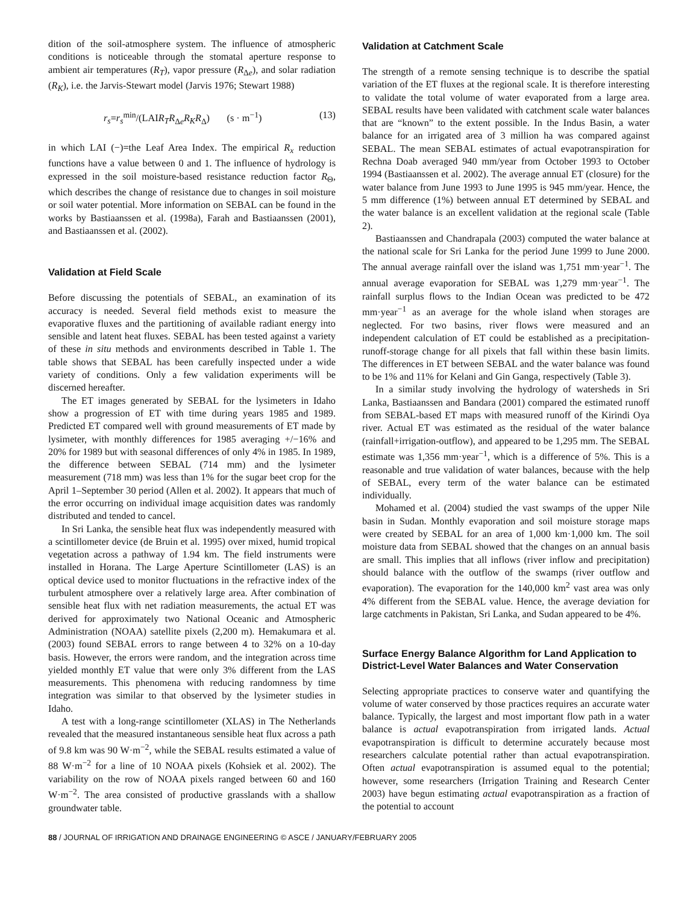dition of the soil-atmosphere system. The influence of atmospheric conditions is noticeable through the stomatal aperture response to ambient air temperatures (R<sub>T</sub>), vapor pressure (R<sub>Δe</sub>), and solar radiation (R<sub>K</sub>), i.e. the Jarvis-Stewart model (Jarvis 1976; Stewart 1988)
r<sub>s</sub>=r<sub>s</sub><sup>min</sup>/(LAIR<sub>T</sub>R<sub>Δe</sub>R<sub>K</sub>R<sub>Δ</sub>) (s · m<sup>−1</sup>) (13)
in which LAI (−)=the Leaf Area Index. The empirical R<sub>x</sub> reduction functions have a value between 0 and 1. The influence of hydrology is expressed in the soil moisture-based resistance reduction factor R<sub>Θ</sub>, which describes the change of resistance due to changes in soil moisture or soil water potential. More information on SEBAL can be found in the works by Bastiaanssen et al. (1998a), Farah and Bastiaanssen (2001), and Bastiaanssen et al. (2002).
Validation at Field Scale
Before discussing the potentials of SEBAL, an examination of its accuracy is needed. Several field methods exist to measure the evaporative fluxes and the partitioning of available radiant energy into sensible and latent heat fluxes. SEBAL has been tested against a variety of these in situ methods and environments described in Table 1. The table shows that SEBAL has been carefully inspected under a wide variety of conditions. Only a few validation experiments will be discerned hereafter.
The ET images generated by SEBAL for the lysimeters in Idaho show a progression of ET with time during years 1985 and 1989. Predicted ET compared well with ground measurements of ET made by lysimeter, with monthly differences for 1985 averaging +/−16% and 20% for 1989 but with seasonal differences of only 4% in 1985. In 1989, the difference between SEBAL (714 mm) and the lysimeter measurement (718 mm) was less than 1% for the sugar beet crop for the April 1–September 30 period (Allen et al. 2002). It appears that much of the error occurring on individual image acquisition dates was randomly distributed and tended to cancel.
In Sri Lanka, the sensible heat flux was independently measured with a scintillometer device (de Bruin et al. 1995) over mixed, humid tropical vegetation across a pathway of 1.94 km. The field instruments were installed in Horana. The Large Aperture Scintillometer (LAS) is an optical device used to monitor fluctuations in the refractive index of the turbulent atmosphere over a relatively large area. After combination of sensible heat flux with net radiation measurements, the actual ET was derived for approximately two National Oceanic and Atmospheric Administration (NOAA) satellite pixels (2,200 m). Hemakumara et al. (2003) found SEBAL errors to range between 4 to 32% on a 10-day basis. However, the errors were random, and the integration across time yielded monthly ET value that were only 3% different from the LAS measurements. This phenomena with reducing randomness by time integration was similar to that observed by the lysimeter studies in Idaho.
A test with a long-range scintillometer (XLAS) in The Netherlands revealed that the measured instantaneous sensible heat flux across a path of 9.8 km was 90 W·m<sup>−2</sup>, while the SEBAL results estimated a value of 88 W·m<sup>−2</sup> for a line of 10 NOAA pixels (Kohsiek et al. 2002). The variability on the row of NOAA pixels ranged between 60 and 160 W·m<sup>−2</sup>. The area consisted of productive grasslands with a shallow groundwater table.
Validation at Catchment Scale
The strength of a remote sensing technique is to describe the spatial variation of the ET fluxes at the regional scale. It is therefore interesting to validate the total volume of water evaporated from a large area. SEBAL results have been validated with catchment scale water balances that are “known” to the extent possible. In the Indus Basin, a water balance for an irrigated area of 3 million ha was compared against SEBAL. The mean SEBAL estimates of actual evapotranspiration for Rechna Doab averaged 940 mm/year from October 1993 to October 1994 (Bastiaanssen et al. 2002). The average annual ET (closure) for the water balance from June 1993 to June 1995 is 945 mm/year. Hence, the 5 mm difference (1%) between annual ET determined by SEBAL and the water balance is an excellent validation at the regional scale (Table 2).
Bastiaanssen and Chandrapala (2003) computed the water balance at the national scale for Sri Lanka for the period June 1999 to June 2000. The annual average rainfall over the island was 1,751 mm·year<sup>−1</sup>. The annual average evaporation for SEBAL was 1,279 mm·year<sup>−1</sup>. The rainfall surplus flows to the Indian Ocean was predicted to be 472 mm·year<sup>−1</sup> as an average for the whole island when storages are neglected. For two basins, river flows were measured and an independent calculation of ET could be established as a precipitation-runoff-storage change for all pixels that fall within these basin limits. The differences in ET between SEBAL and the water balance was found to be 1% and 11% for Kelani and Gin Ganga, respectively (Table 3).
In a similar study involving the hydrology of watersheds in Sri Lanka, Bastiaanssen and Bandara (2001) compared the estimated runoff from SEBAL-based ET maps with measured runoff of the Kirindi Oya river. Actual ET was estimated as the residual of the water balance (rainfall+irrigation-outflow), and appeared to be 1,295 mm. The SEBAL estimate was 1,356 mm·year<sup>−1</sup>, which is a difference of 5%. This is a reasonable and true validation of water balances, because with the help of SEBAL, every term of the water balance can be estimated individually.
Mohamed et al. (2004) studied the vast swamps of the upper Nile basin in Sudan. Monthly evaporation and soil moisture storage maps were created by SEBAL for an area of 1,000 km·1,000 km. The soil moisture data from SEBAL showed that the changes on an annual basis are small. This implies that all inflows (river inflow and precipitation) should balance with the outflow of the swamps (river outflow and evaporation). The evaporation for the 140,000 km<sup>2</sup> vast area was only 4% different from the SEBAL value. Hence, the average deviation for large catchments in Pakistan, Sri Lanka, and Sudan appeared to be 4%.
Surface Energy Balance Algorithm for Land Application to District-Level Water Balances and Water Conservation
Selecting appropriate practices to conserve water and quantifying the volume of water conserved by those practices requires an accurate water balance. Typically, the largest and most important flow path in a water balance is actual evapotranspiration from irrigated lands. Actual evapotranspiration is difficult to determine accurately because most researchers calculate potential rather than actual evapotranspiration. Often actual evapotranspiration is assumed equal to the potential; however, some researchers (Irrigation Training and Research Center 2003) have begun estimating actual evapotranspiration as a fraction of the potential to account
88 / JOURNAL OF IRRIGATION AND DRAINAGE ENGINEERING © ASCE / JANUARY/FEBRUARY 2005